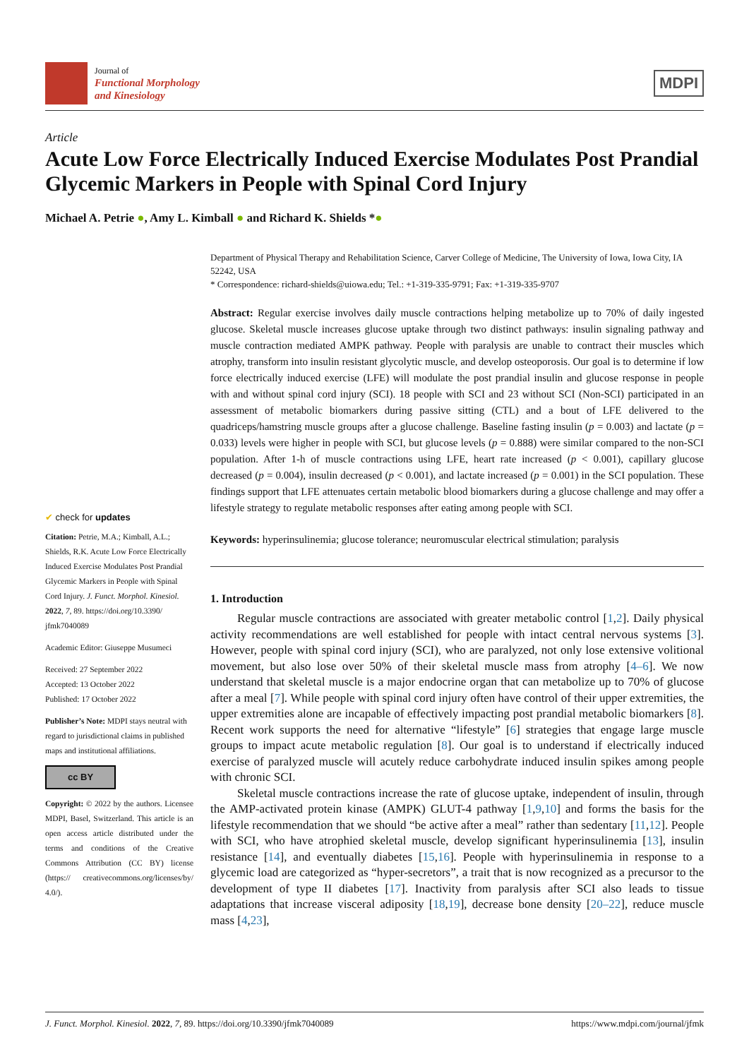Journal of
Functional Morphology
and Kinesiology
MDPI
Article
Acute Low Force Electrically Induced Exercise Modulates Post Prandial Glycemic Markers in People with Spinal Cord Injury
Michael A. Petrie ●, Amy L. Kimball ● and Richard K. Shields *●
✔ check for updates
Citation: Petrie, M.A.; Kimball, A.L.; Shields, R.K. Acute Low Force Electrically Induced Exercise Modulates Post Prandial Glycemic Markers in People with Spinal Cord Injury. J. Funct. Morphol. Kinesiol. 2022, 7, 89. https://doi.org/10.3390/ jfmk7040089
Academic Editor: Giuseppe Musumeci
Received: 27 September 2022
Accepted: 13 October 2022
Published: 17 October 2022
Publisher’s Note: MDPI stays neutral with regard to jurisdictional claims in published maps and institutional affiliations.
cc BY
Copyright: © 2022 by the authors. Licensee MDPI, Basel, Switzerland. This article is an open access article distributed under the terms and conditions of the Creative Commons Attribution (CC BY) license (https:// creativecommons.org/licenses/by/ 4.0/).
Department of Physical Therapy and Rehabilitation Science, Carver College of Medicine, The University of Iowa, Iowa City, IA 52242, USA
* Correspondence: richard-shields@uiowa.edu; Tel.: +1-319-335-9791; Fax: +1-319-335-9707
Abstract: Regular exercise involves daily muscle contractions helping metabolize up to 70% of daily ingested glucose. Skeletal muscle increases glucose uptake through two distinct pathways: insulin signaling pathway and muscle contraction mediated AMPK pathway. People with paralysis are unable to contract their muscles which atrophy, transform into insulin resistant glycolytic muscle, and develop osteoporosis. Our goal is to determine if low force electrically induced exercise (LFE) will modulate the post prandial insulin and glucose response in people with and without spinal cord injury (SCI). 18 people with SCI and 23 without SCI (Non-SCI) participated in an assessment of metabolic biomarkers during passive sitting (CTL) and a bout of LFE delivered to the quadriceps/hamstring muscle groups after a glucose challenge. Baseline fasting insulin (p = 0.003) and lactate (p = 0.033) levels were higher in people with SCI, but glucose levels (p = 0.888) were similar compared to the non-SCI population. After 1-h of muscle contractions using LFE, heart rate increased (p < 0.001), capillary glucose decreased (p = 0.004), insulin decreased (p < 0.001), and lactate increased (p = 0.001) in the SCI population. These findings support that LFE attenuates certain metabolic blood biomarkers during a glucose challenge and may offer a lifestyle strategy to regulate metabolic responses after eating among people with SCI.
Keywords: hyperinsulinemia; glucose tolerance; neuromuscular electrical stimulation; paralysis
1. Introduction
Regular muscle contractions are associated with greater metabolic control [1,2]. Daily physical activity recommendations are well established for people with intact central nervous systems [3]. However, people with spinal cord injury (SCI), who are paralyzed, not only lose extensive volitional movement, but also lose over 50% of their skeletal muscle mass from atrophy [4–6]. We now understand that skeletal muscle is a major endocrine organ that can metabolize up to 70% of glucose after a meal [7]. While people with spinal cord injury often have control of their upper extremities, the upper extremities alone are incapable of effectively impacting post prandial metabolic biomarkers [8]. Recent work supports the need for alternative “lifestyle” [6] strategies that engage large muscle groups to impact acute metabolic regulation [8]. Our goal is to understand if electrically induced exercise of paralyzed muscle will acutely reduce carbohydrate induced insulin spikes among people with chronic SCI.
Skeletal muscle contractions increase the rate of glucose uptake, independent of insulin, through the AMP-activated protein kinase (AMPK) GLUT-4 pathway [1,9,10] and forms the basis for the lifestyle recommendation that we should “be active after a meal” rather than sedentary [11,12]. People with SCI, who have atrophied skeletal muscle, develop significant hyperinsulinemia [13], insulin resistance [14], and eventually diabetes [15,16]. People with hyperinsulinemia in response to a glycemic load are categorized as “hyper-secretors”, a trait that is now recognized as a precursor to the development of type II diabetes [17]. Inactivity from paralysis after SCI also leads to tissue adaptations that increase visceral adiposity [18,19], decrease bone density [20–22], reduce muscle mass [4,23],
J. Funct. Morphol. Kinesiol. 2022, 7, 89. https://doi.org/10.3390/jfmk7040089 https://www.mdpi.com/journal/jfmk